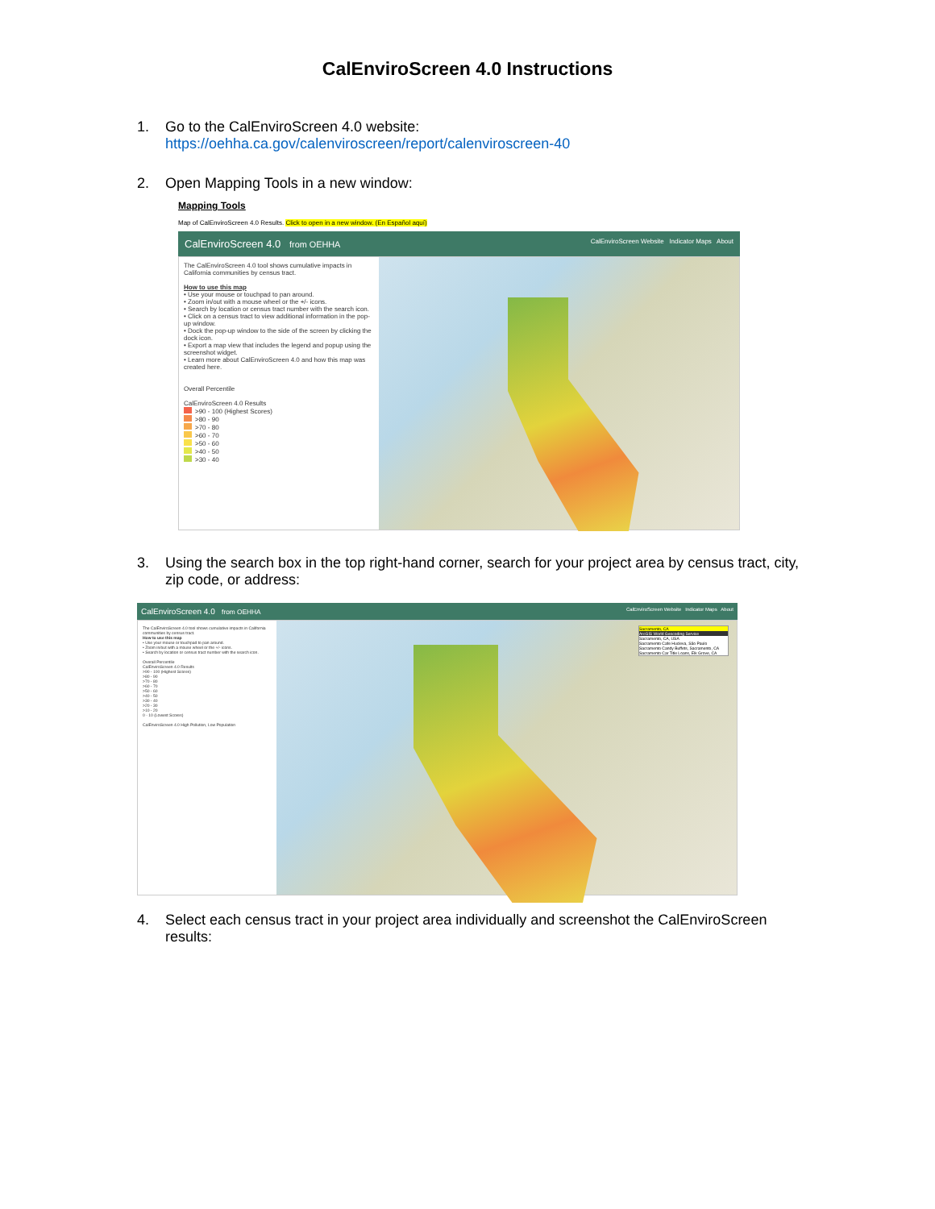CalEnviroScreen 4.0 Instructions
1. Go to the CalEnviroScreen 4.0 website:
https://oehha.ca.gov/calenviroscreen/report/calenviroscreen-40
2. Open Mapping Tools in a new window:
Mapping Tools
Map of CalEnviroScreen 4.0 Results. Click to open in a new window. (En Español aquí)
CalEnviroScreen 4.0 from OEHHA CalEnviroScreen Website Indicator Maps About
The CalEnviroScreen 4.0 tool shows cumulative impacts in California communities by census tract.
How to use this map
• Use your mouse or touchpad to pan around.
• Zoom in/out with a mouse wheel or the +/- icons.
• Search by location or census tract number with the search icon.
• Click on a census tract to view additional information in the pop-up window.
• Dock the pop-up window to the side of the screen by clicking the dock icon.
• Export a map view that includes the legend and popup using the screenshot widget.
• Learn more about CalEnviroScreen 4.0 and how this map was created here.
Overall Percentile
CalEnviroScreen 4.0 Results
>90 - 100 (Highest Scores)
>80 - 90
>70 - 80
>60 - 70
>50 - 60
>40 - 50
>30 - 40
3. Using the search box in the top right-hand corner, search for your project area by census tract, city, zip code, or address:
CalEnviroScreen 4.0 from OEHHA CalEnviroScreen Website Indicator Maps About
The CalEnviroScreen 4.0 tool shows cumulative impacts in California communities by census tract.
How to use this map
• Use your mouse or touchpad to pan around.
• Zoom in/out with a mouse wheel or the +/- icons.
• Search by location or census tract number with the search icon.
Overall Percentile
CalEnviroScreen 4.0 Results
>90 - 100 (Highest Scores)
>80 - 90
>70 - 80
>60 - 70
>50 - 60
>40 - 50
>30 - 40
>20 - 30
>10 - 20
0 - 10 (Lowest Scores)
CalEnviroScreen 4.0 High Pollution, Low Population
Sacramento, CA
ArcGIS World Geocoding Service
Sacramento, CA, USA
Sacramento Cafe Hucleva, São Paulo
Sacramento Candy Buffets, Sacramento, CA
Sacramento Car Title Loans, Elk Grove, CA
4. Select each census tract in your project area individually and screenshot the CalEnviroScreen results: